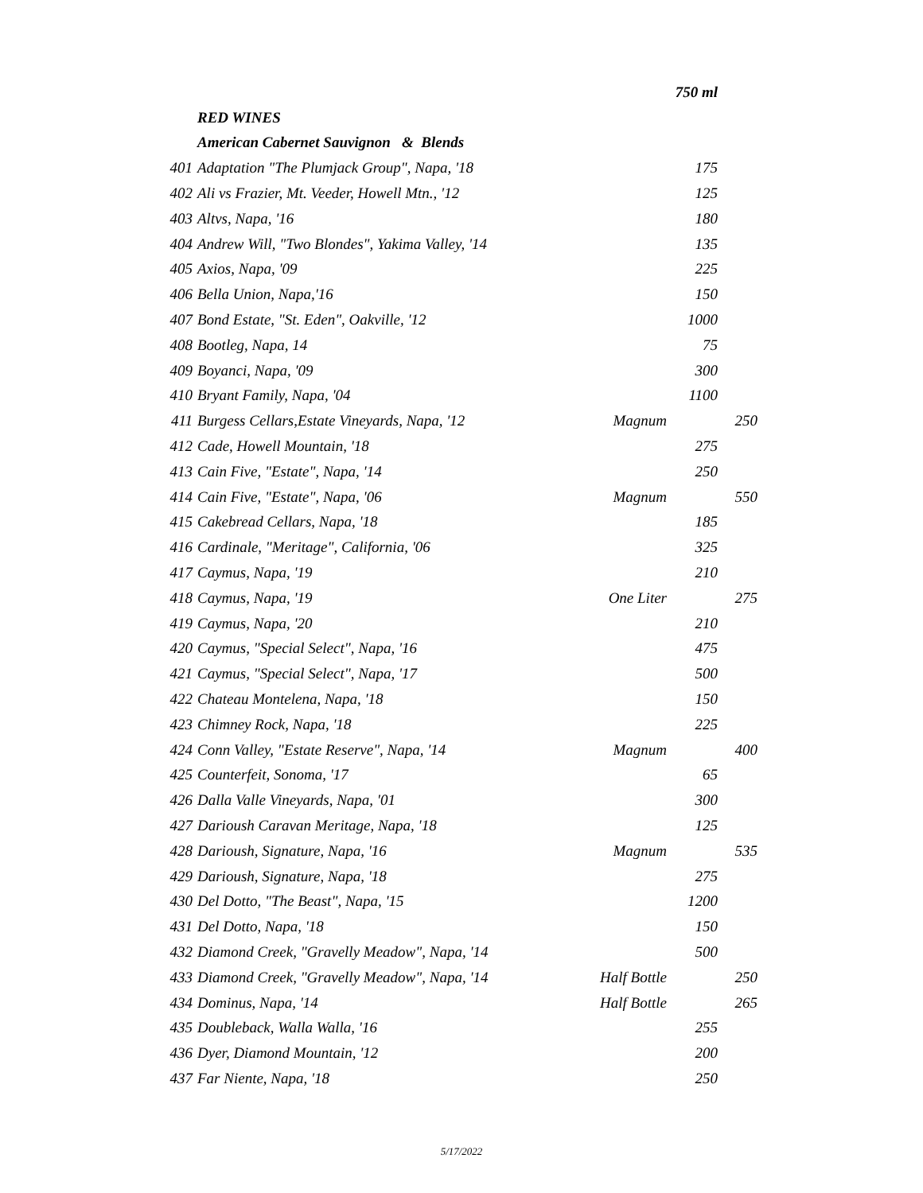| | | | 750 ml | |
| | RED WINES | | | |
| | American Cabernet Sauvignon & Blends | | | |
| 401 | Adaptation "The Plumjack Group", Napa, '18 | | 175 | |
| 402 | Ali vs Frazier, Mt. Veeder, Howell Mtn., '12 | | 125 | |
| 403 | Altvs, Napa, '16 | | 180 | |
| 404 | Andrew Will, "Two Blondes", Yakima Valley, '14 | | 135 | |
| 405 | Axios, Napa, '09 | | 225 | |
| 406 | Bella Union, Napa,'16 | | 150 | |
| 407 | Bond Estate, "St. Eden", Oakville, '12 | | 1000 | |
| 408 | Bootleg, Napa, 14 | | 75 | |
| 409 | Boyanci, Napa, '09 | | 300 | |
| 410 | Bryant Family, Napa, '04 | | 1100 | |
| 411 | Burgess Cellars,Estate Vineyards, Napa, '12 | Magnum | | 250 |
| 412 | Cade, Howell Mountain, '18 | | 275 | |
| 413 | Cain Five, "Estate", Napa, '14 | | 250 | |
| 414 | Cain Five, "Estate", Napa, '06 | Magnum | | 550 |
| 415 | Cakebread Cellars, Napa, '18 | | 185 | |
| 416 | Cardinale, "Meritage", California, '06 | | 325 | |
| 417 | Caymus, Napa, '19 | | 210 | |
| 418 | Caymus, Napa, '19 | One Liter | | 275 |
| 419 | Caymus, Napa, '20 | | 210 | |
| 420 | Caymus, "Special Select", Napa, '16 | | 475 | |
| 421 | Caymus, "Special Select", Napa, '17 | | 500 | |
| 422 | Chateau Montelena, Napa, '18 | | 150 | |
| 423 | Chimney Rock, Napa, '18 | | 225 | |
| 424 | Conn Valley, "Estate Reserve", Napa, '14 | Magnum | | 400 |
| 425 | Counterfeit, Sonoma, '17 | | 65 | |
| 426 | Dalla Valle Vineyards, Napa, '01 | | 300 | |
| 427 | Darioush Caravan Meritage, Napa, '18 | | 125 | |
| 428 | Darioush, Signature, Napa, '16 | Magnum | | 535 |
| 429 | Darioush, Signature, Napa, '18 | | 275 | |
| 430 | Del Dotto, "The Beast", Napa, '15 | | 1200 | |
| 431 | Del Dotto, Napa, '18 | | 150 | |
| 432 | Diamond Creek, "Gravelly Meadow", Napa, '14 | | 500 | |
| 433 | Diamond Creek, "Gravelly Meadow", Napa, '14 | Half Bottle | | 250 |
| 434 | Dominus, Napa, '14 | Half Bottle | | 265 |
| 435 | Doubleback, Walla Walla, '16 | | 255 | |
| 436 | Dyer, Diamond Mountain, '12 | | 200 | |
| 437 | Far Niente, Napa, '18 | | 250 | |
5/17/2022